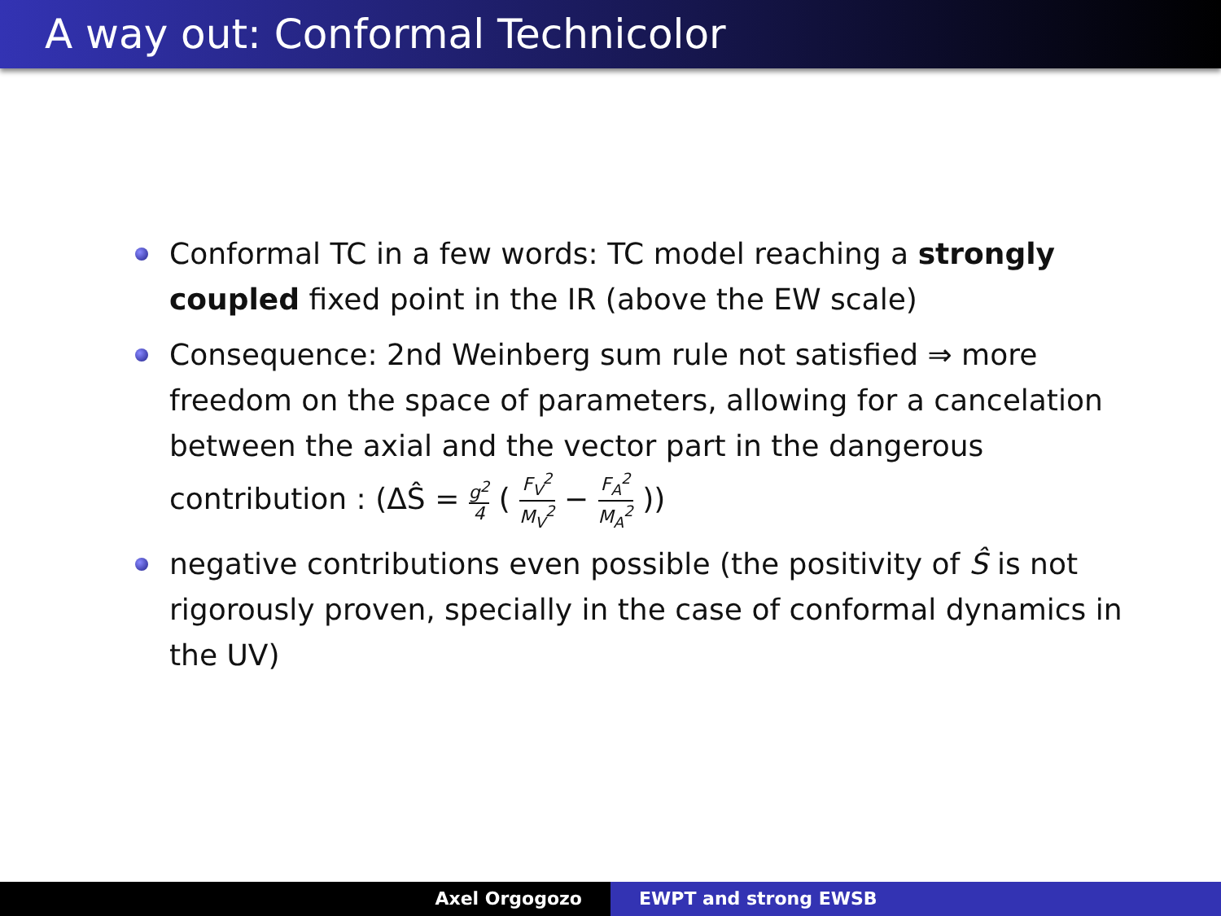A way out: Conformal Technicolor
Conformal TC in a few words: TC model reaching a strongly coupled fixed point in the IR (above the EW scale)
Consequence: 2nd Weinberg sum rule not satisfied ⇒ more freedom on the space of parameters, allowing for a cancelation between the axial and the vector part in the dangerous contribution : (ΔŜ = g<sup>2</sup> 4 ( F<sub>V</sub><sup>2</sup> M<sub>V</sub><sup>2</sup> − F<sub>A</sub><sup>2</sup> M<sub>A</sub><sup>2</sup> ))
negative contributions even possible (the positivity of Ŝ is not rigorously proven, specially in the case of conformal dynamics in the UV)
Axel Orgogozo EWPT and strong EWSB